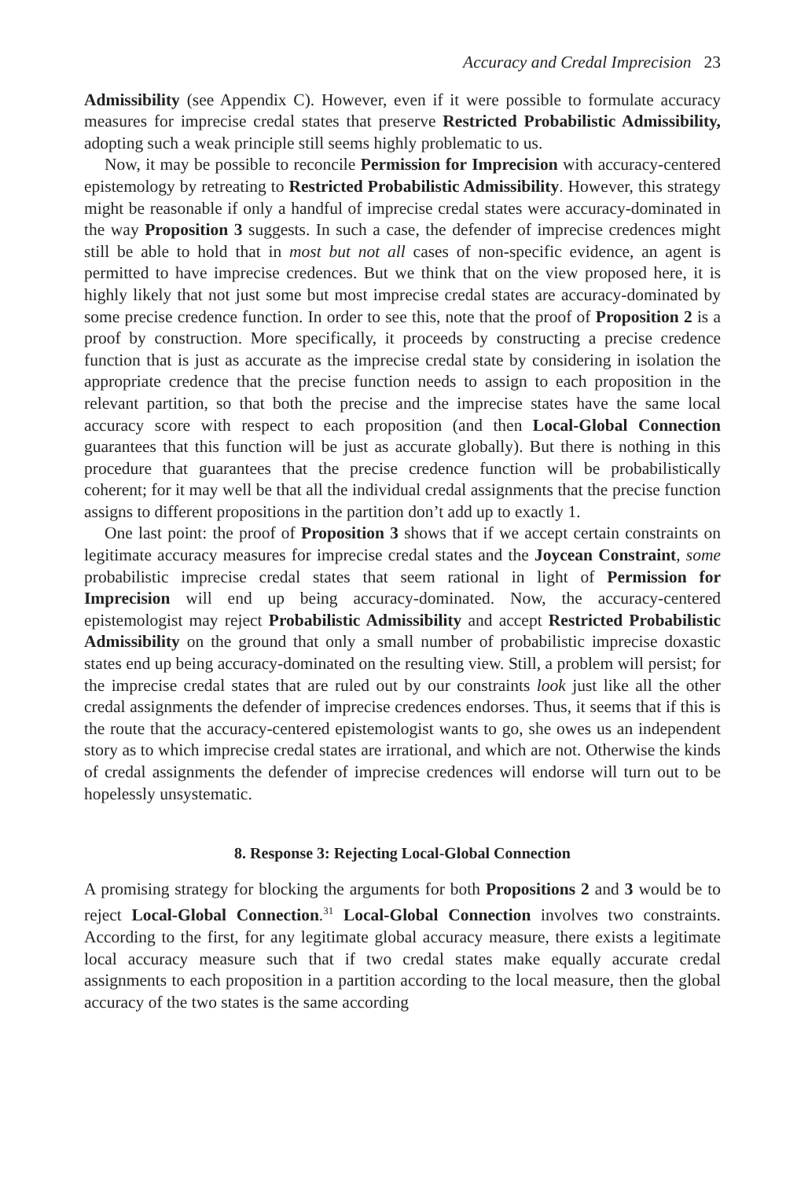Accuracy and Credal Imprecision 23
Admissibility (see Appendix C). However, even if it were possible to formulate accuracy measures for imprecise credal states that preserve Restricted Probabilistic Admissibility, adopting such a weak principle still seems highly problematic to us.
Now, it may be possible to reconcile Permission for Imprecision with accuracy-centered epistemology by retreating to Restricted Probabilistic Admissibility. However, this strategy might be reasonable if only a handful of imprecise credal states were accuracy-dominated in the way Proposition 3 suggests. In such a case, the defender of imprecise credences might still be able to hold that in most but not all cases of non-specific evidence, an agent is permitted to have imprecise credences. But we think that on the view proposed here, it is highly likely that not just some but most imprecise credal states are accuracy-dominated by some precise credence function. In order to see this, note that the proof of Proposition 2 is a proof by construction. More specifically, it proceeds by constructing a precise credence function that is just as accurate as the imprecise credal state by considering in isolation the appropriate credence that the precise function needs to assign to each proposition in the relevant partition, so that both the precise and the imprecise states have the same local accuracy score with respect to each proposition (and then Local-Global Connection guarantees that this function will be just as accurate globally). But there is nothing in this procedure that guarantees that the precise credence function will be probabilistically coherent; for it may well be that all the individual credal assignments that the precise function assigns to different propositions in the partition don’t add up to exactly 1.
One last point: the proof of Proposition 3 shows that if we accept certain constraints on legitimate accuracy measures for imprecise credal states and the Joycean Constraint, some probabilistic imprecise credal states that seem rational in light of Permission for Imprecision will end up being accuracy-dominated. Now, the accuracy-centered epistemologist may reject Probabilistic Admissibility and accept Restricted Probabilistic Admissibility on the ground that only a small number of probabilistic imprecise doxastic states end up being accuracy-dominated on the resulting view. Still, a problem will persist; for the imprecise credal states that are ruled out by our constraints look just like all the other credal assignments the defender of imprecise credences endorses. Thus, it seems that if this is the route that the accuracy-centered epistemologist wants to go, she owes us an independent story as to which imprecise credal states are irrational, and which are not. Otherwise the kinds of credal assignments the defender of imprecise credences will endorse will turn out to be hopelessly unsystematic.
8. Response 3: Rejecting Local-Global Connection
A promising strategy for blocking the arguments for both Propositions 2 and 3 would be to reject Local-Global Connection.<sup>31</sup> Local-Global Connection involves two constraints. According to the first, for any legitimate global accuracy measure, there exists a legitimate local accuracy measure such that if two credal states make equally accurate credal assignments to each proposition in a partition according to the local measure, then the global accuracy of the two states is the same according